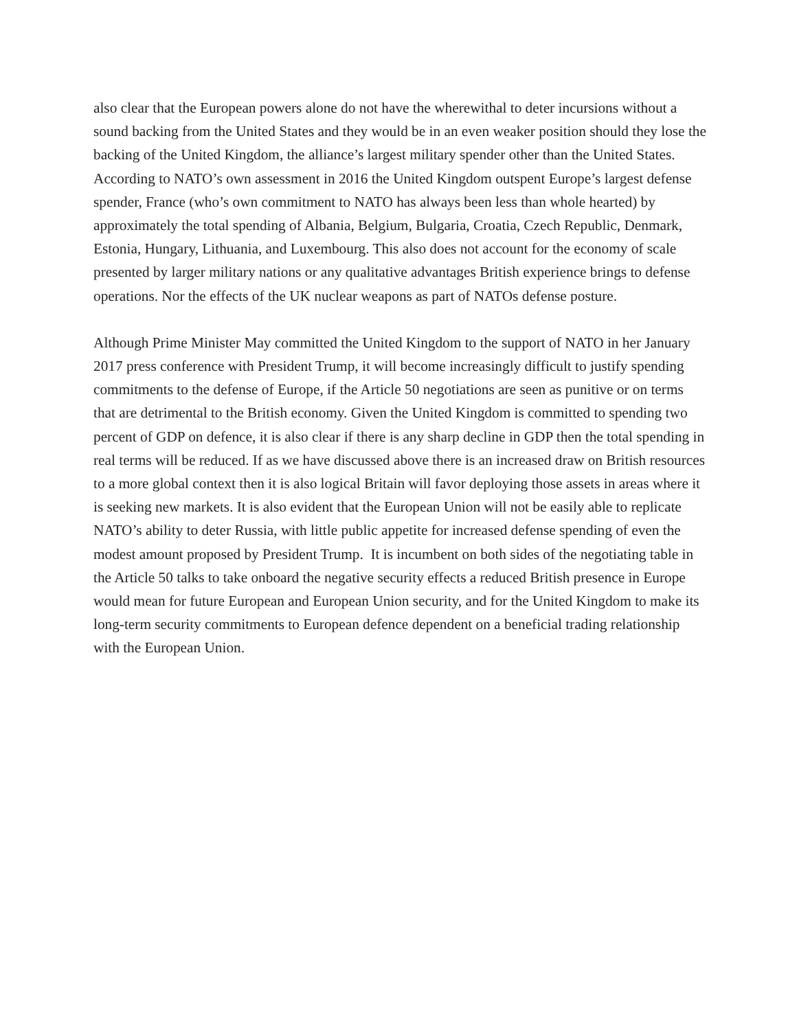also clear that the European powers alone do not have the wherewithal to deter incursions without a sound backing from the United States and they would be in an even weaker position should they lose the backing of the United Kingdom, the alliance’s largest military spender other than the United States. According to NATO’s own assessment in 2016 the United Kingdom outspent Europe’s largest defense spender, France (who’s own commitment to NATO has always been less than whole hearted) by approximately the total spending of Albania, Belgium, Bulgaria, Croatia, Czech Republic, Denmark, Estonia, Hungary, Lithuania, and Luxembourg. This also does not account for the economy of scale presented by larger military nations or any qualitative advantages British experience brings to defense operations. Nor the effects of the UK nuclear weapons as part of NATOs defense posture.
Although Prime Minister May committed the United Kingdom to the support of NATO in her January 2017 press conference with President Trump, it will become increasingly difficult to justify spending commitments to the defense of Europe, if the Article 50 negotiations are seen as punitive or on terms that are detrimental to the British economy. Given the United Kingdom is committed to spending two percent of GDP on defence, it is also clear if there is any sharp decline in GDP then the total spending in real terms will be reduced. If as we have discussed above there is an increased draw on British resources to a more global context then it is also logical Britain will favor deploying those assets in areas where it is seeking new markets. It is also evident that the European Union will not be easily able to replicate NATO’s ability to deter Russia, with little public appetite for increased defense spending of even the modest amount proposed by President Trump. It is incumbent on both sides of the negotiating table in the Article 50 talks to take onboard the negative security effects a reduced British presence in Europe would mean for future European and European Union security, and for the United Kingdom to make its long-term security commitments to European defence dependent on a beneficial trading relationship with the European Union.